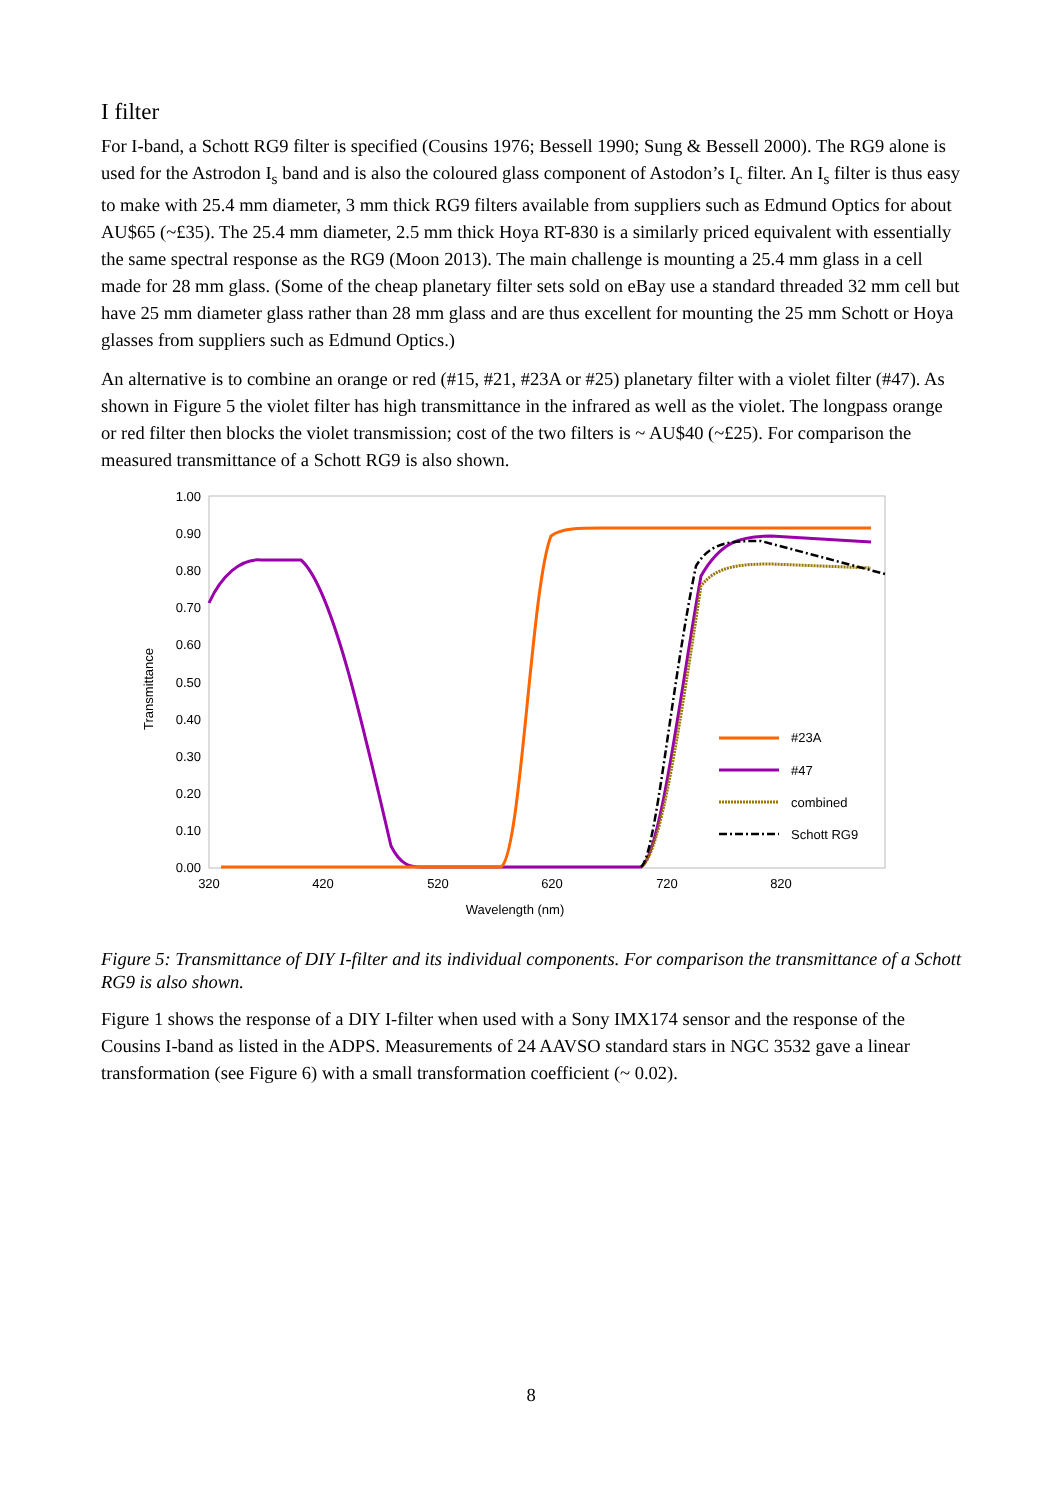I filter
For I-band, a Schott RG9 filter is specified (Cousins 1976; Bessell 1990; Sung & Bessell 2000). The RG9 alone is used for the Astrodon I<sub>s</sub> band and is also the coloured glass component of Astodon’s I<sub>c</sub> filter. An I<sub>s</sub> filter is thus easy to make with 25.4 mm diameter, 3 mm thick RG9 filters available from suppliers such as Edmund Optics for about AU$65 (~£35). The 25.4 mm diameter, 2.5 mm thick Hoya RT-830 is a similarly priced equivalent with essentially the same spectral response as the RG9 (Moon 2013). The main challenge is mounting a 25.4 mm glass in a cell made for 28 mm glass. (Some of the cheap planetary filter sets sold on eBay use a standard threaded 32 mm cell but have 25 mm diameter glass rather than 28 mm glass and are thus excellent for mounting the 25 mm Schott or Hoya glasses from suppliers such as Edmund Optics.)
An alternative is to combine an orange or red (#15, #21, #23A or #25) planetary filter with a violet filter (#47). As shown in Figure 5 the violet filter has high transmittance in the infrared as well as the violet. The longpass orange or red filter then blocks the violet transmission; cost of the two filters is ~ AU$40 (~£25). For comparison the measured transmittance of a Schott RG9 is also shown.
1.00
0.90
0.80
0.70
0.60
0.50
0.40
0.30
0.20
0.10
0.00
320
420
520
620
720
820
Wavelength (nm)
Transmittance
#23A
#47
combined
Schott RG9
Figure 5: Transmittance of DIY I-filter and its individual components. For comparison the transmittance of a Schott RG9 is also shown.
Figure 1 shows the response of a DIY I-filter when used with a Sony IMX174 sensor and the response of the Cousins I-band as listed in the ADPS. Measurements of 24 AAVSO standard stars in NGC 3532 gave a linear transformation (see Figure 6) with a small transformation coefficient (~ 0.02).
8